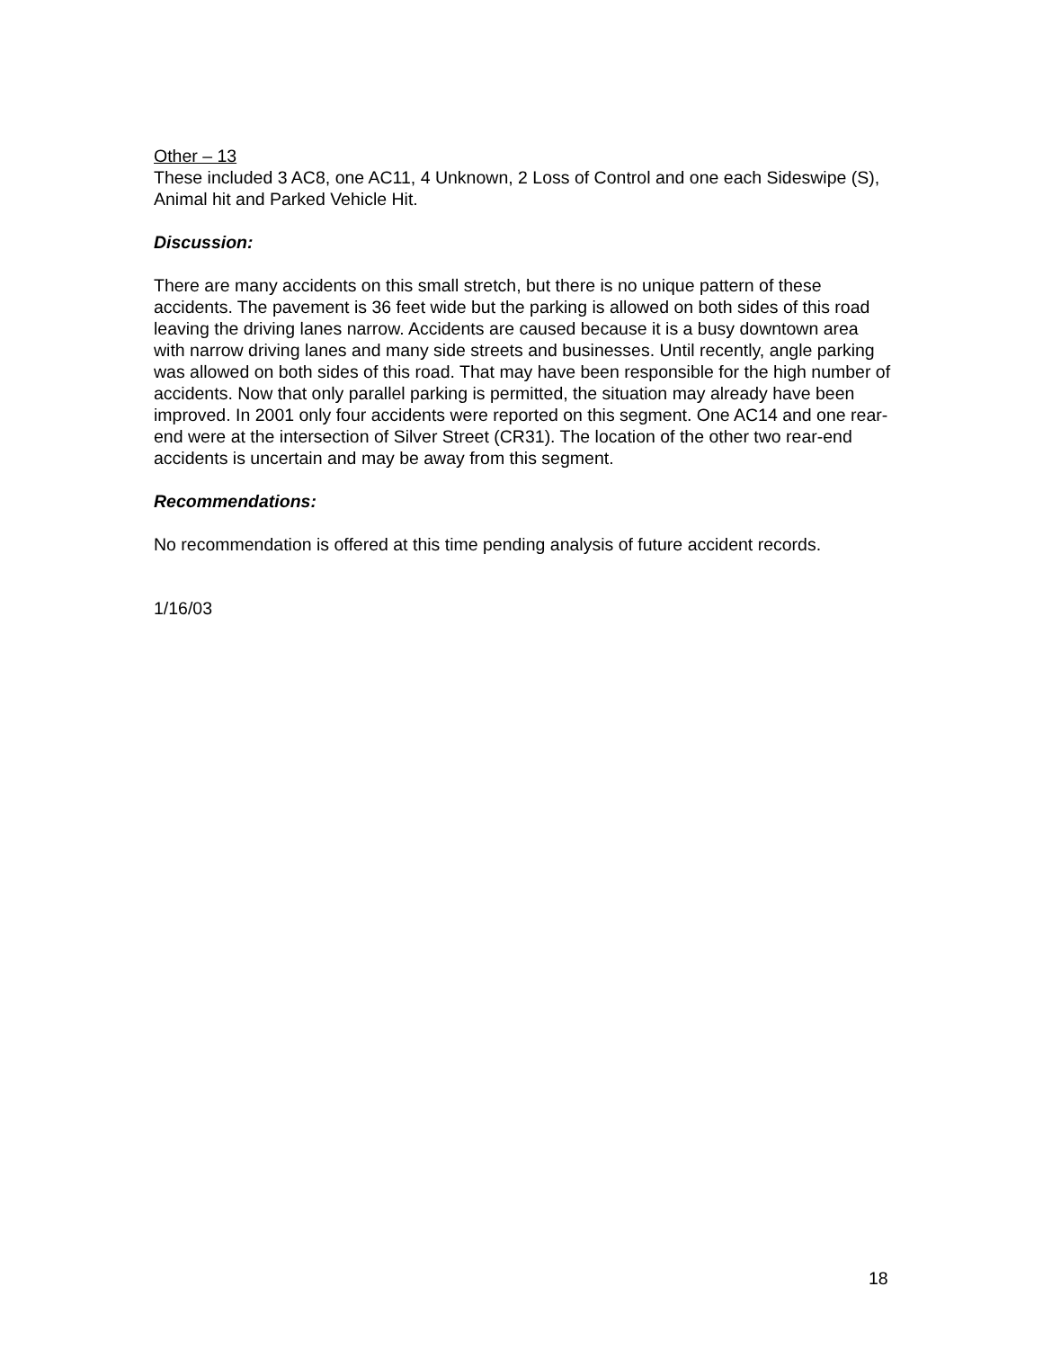Other – 13
These included 3 AC8, one AC11, 4 Unknown, 2 Loss of Control and one each Sideswipe (S), Animal hit and Parked Vehicle Hit.
Discussion:
There are many accidents on this small stretch, but there is no unique pattern of these accidents. The pavement is 36 feet wide but the parking is allowed on both sides of this road leaving the driving lanes narrow. Accidents are caused because it is a busy downtown area with narrow driving lanes and many side streets and businesses. Until recently, angle parking was allowed on both sides of this road. That may have been responsible for the high number of accidents. Now that only parallel parking is permitted, the situation may already have been improved. In 2001 only four accidents were reported on this segment. One AC14 and one rear-end were at the intersection of Silver Street (CR31). The location of the other two rear-end accidents is uncertain and may be away from this segment.
Recommendations:
No recommendation is offered at this time pending analysis of future accident records.
1/16/03
18